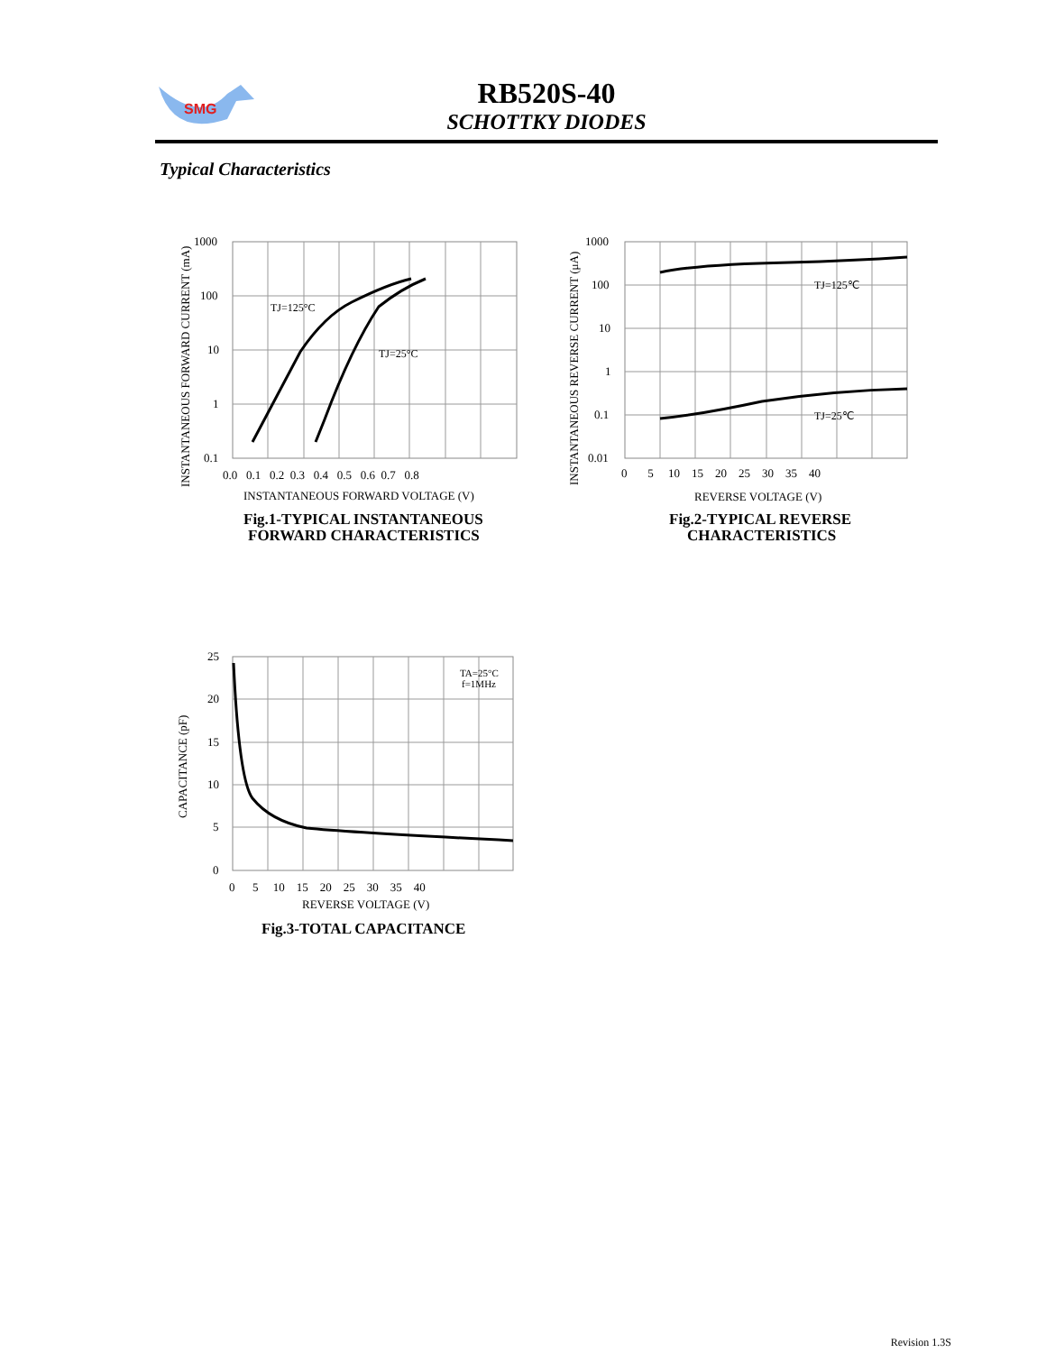RB520S-40
SCHOTTKY DIODES
SMG
Typical Characteristics
1000
100
10
1
0.1
0.0 0.1 0.2 0.3 0.4 0.5 0.6 0.7 0.8
INSTANTANEOUS FORWARD VOLTAGE (V)
TJ=125°C
TJ=25°C
INSTANTANEOUS FORWARD CURRENT (mA)
Fig.1-TYPICAL INSTANTANEOUS
FORWARD CHARACTERISTICS
1000
100
10
1
0.1
0.01
0 5 10 15 20 25 30 35 40
REVERSE VOLTAGE (V)
TJ=125℃
TJ=25℃
INSTANTANEOUS REVERSE CURRENT (μA)
Fig.2-TYPICAL REVERSE
CHARACTERISTICS
25
20
15
10
5
0
0 5 10 15 20 25 30 35 40
REVERSE VOLTAGE (V)
TA=25°C
f=1MHz
CAPACITANCE (pF)
Fig.3-TOTAL CAPACITANCE
Revision 1.3S